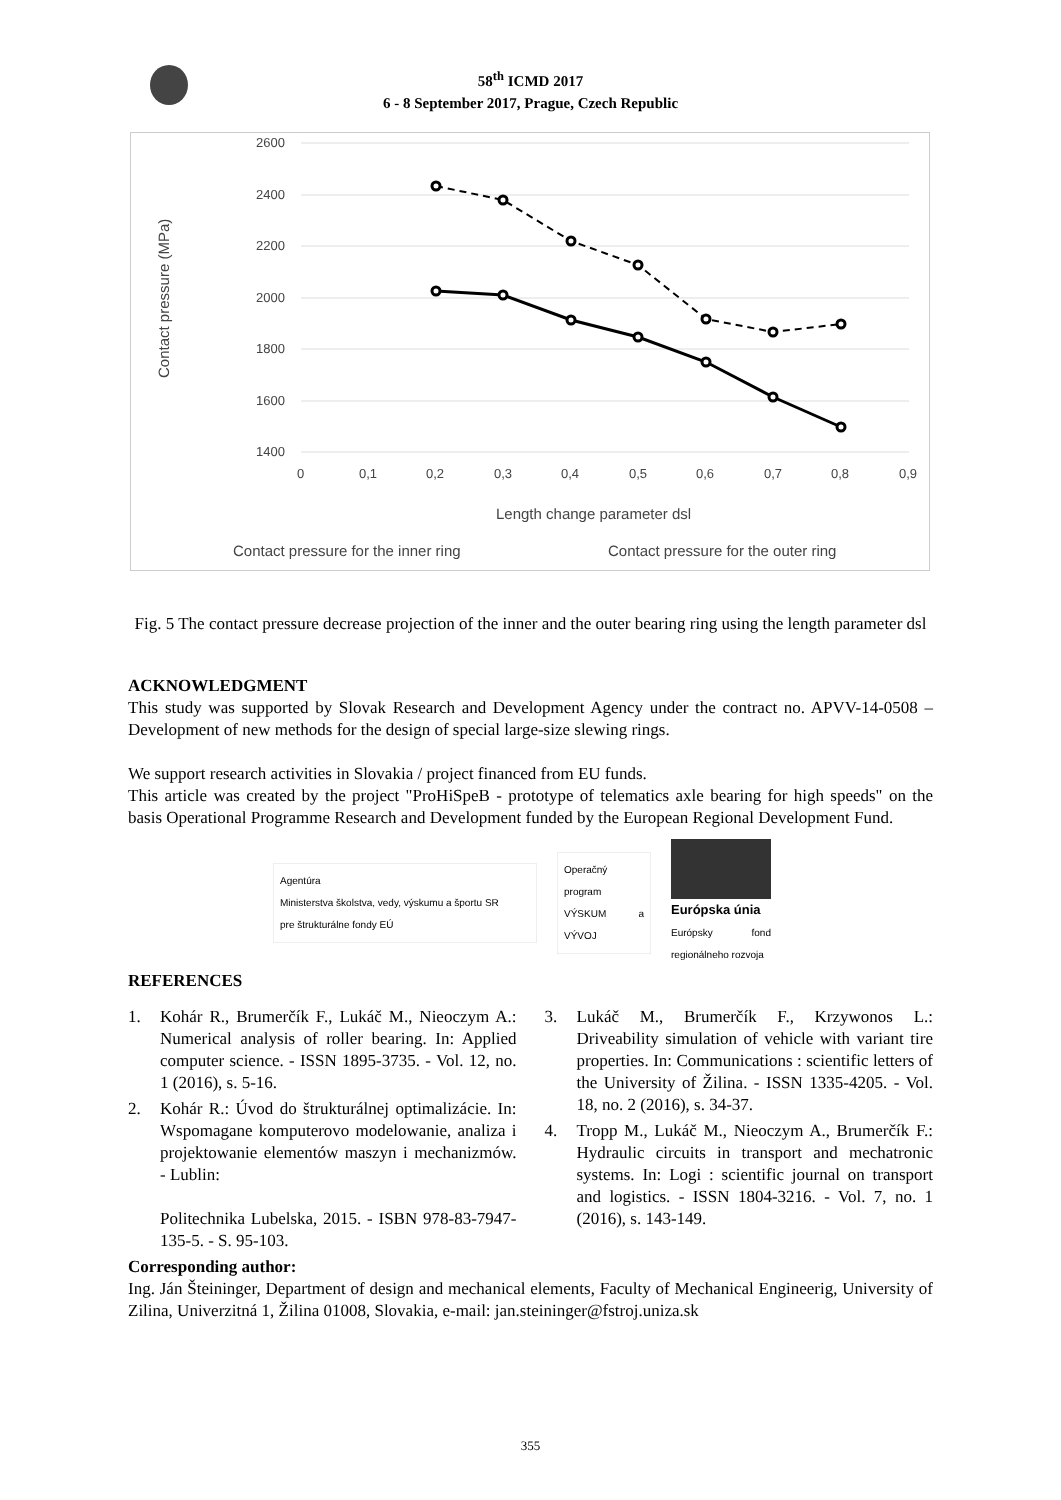58<sup>th</sup> ICMD 2017
6 - 8 September 2017, Prague, Czech Republic
2600
2400
2200
2000
1800
1600
1400
0
0,1
0,2
0,3
0,4
0,5
0,6
0,7
0,8
0,9
Length change parameter dsl
Contact pressure (MPa)
Contact pressure for the inner ring
Contact pressure for the outer ring
Fig. 5 The contact pressure decrease projection of the inner and the outer bearing ring using the length parameter dsl
ACKNOWLEDGMENT
This study was supported by Slovak Research and Development Agency under the contract no. APVV-14-0508 – Development of new methods for the design of special large-size slewing rings.
We support research activities in Slovakia / project financed from EU funds.
This article was created by the project "ProHiSpeB - prototype of telematics axle bearing for high speeds" on the basis Operational Programme Research and Development funded by the European Regional Development Fund.
Agentúra
Ministerstva školstva, vedy, výskumu a športu SR
pre štrukturálne fondy EÚ
Operačný program VÝSKUM a VÝVOJ
Európska únia
Európsky fond regionálneho rozvoja
REFERENCES
1. Kohár R., Brumerčík F., Lukáč M., Nieoczym A.: Numerical analysis of roller bearing. In: Applied computer science. - ISSN 1895-3735. - Vol. 12, no. 1 (2016), s. 5-16.
2. Kohár R.: Úvod do štrukturálnej optimalizácie. In: Wspomagane komputerovo modelowanie, analiza i projektowanie elementów maszyn i mechanizmów. - Lublin:
Politechnika Lubelska, 2015. - ISBN 978-83-7947-135-5. - S. 95-103.
3. Lukáč M., Brumerčík F., Krzywonos L.: Driveability simulation of vehicle with variant tire properties. In: Communications : scientific letters of the University of Žilina. - ISSN 1335-4205. - Vol. 18, no. 2 (2016), s. 34-37.
4. Tropp M., Lukáč M., Nieoczym A., Brumerčík F.: Hydraulic circuits in transport and mechatronic systems. In: Logi : scientific journal on transport and logistics. - ISSN 1804-3216. - Vol. 7, no. 1 (2016), s. 143-149.
Corresponding author:
Ing. Ján Šteininger, Department of design and mechanical elements, Faculty of Mechanical Engineerig, University of Zilina, Univerzitná 1, Žilina 01008, Slovakia, e-mail: jan.steininger@fstroj.uniza.sk
355